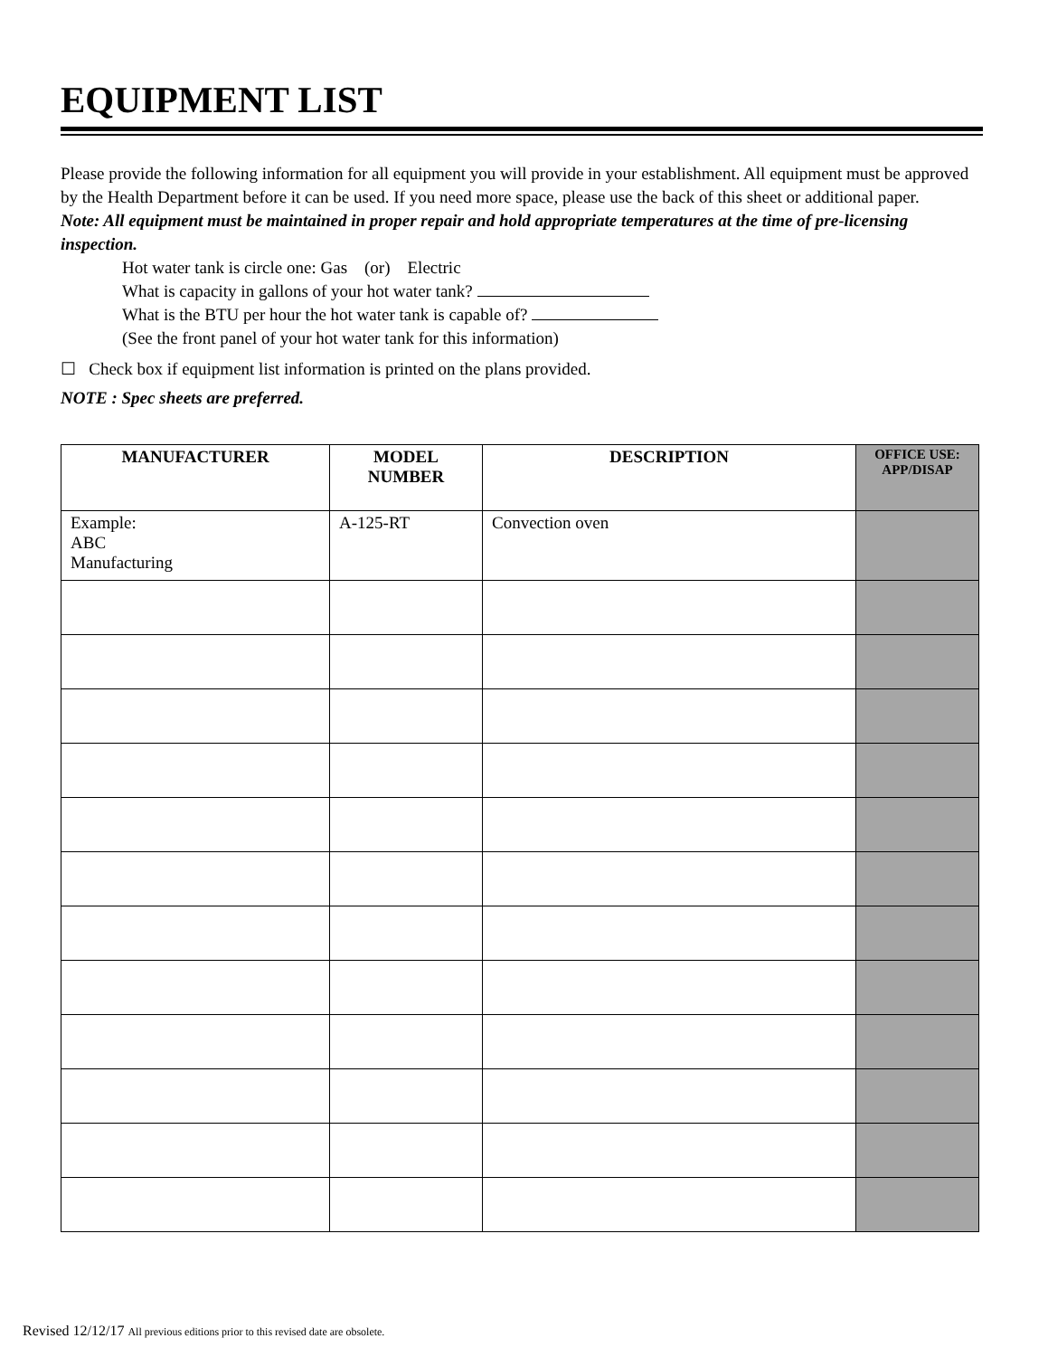EQUIPMENT LIST
Please provide the following information for all equipment you will provide in your establishment. All equipment must be approved by the Health Department before it can be used. If you need more space, please use the back of this sheet or additional paper.
Note: All equipment must be maintained in proper repair and hold appropriate temperatures at the time of pre-licensing inspection.
Hot water tank is circle one: Gas (or) Electric
What is capacity in gallons of your hot water tank?
What is the BTU per hour the hot water tank is capable of?
(See the front panel of your hot water tank for this information)
☐ Check box if equipment list information is printed on the plans provided.
NOTE : Spec sheets are preferred.
| MANUFACTURER | MODEL NUMBER | DESCRIPTION | OFFICE USE: APP/DISAP |
| --- | --- | --- | --- |
| Example: ABC Manufacturing | A-125-RT | Convection oven | |
Revised 12/12/17 All previous editions prior to this revised date are obsolete.